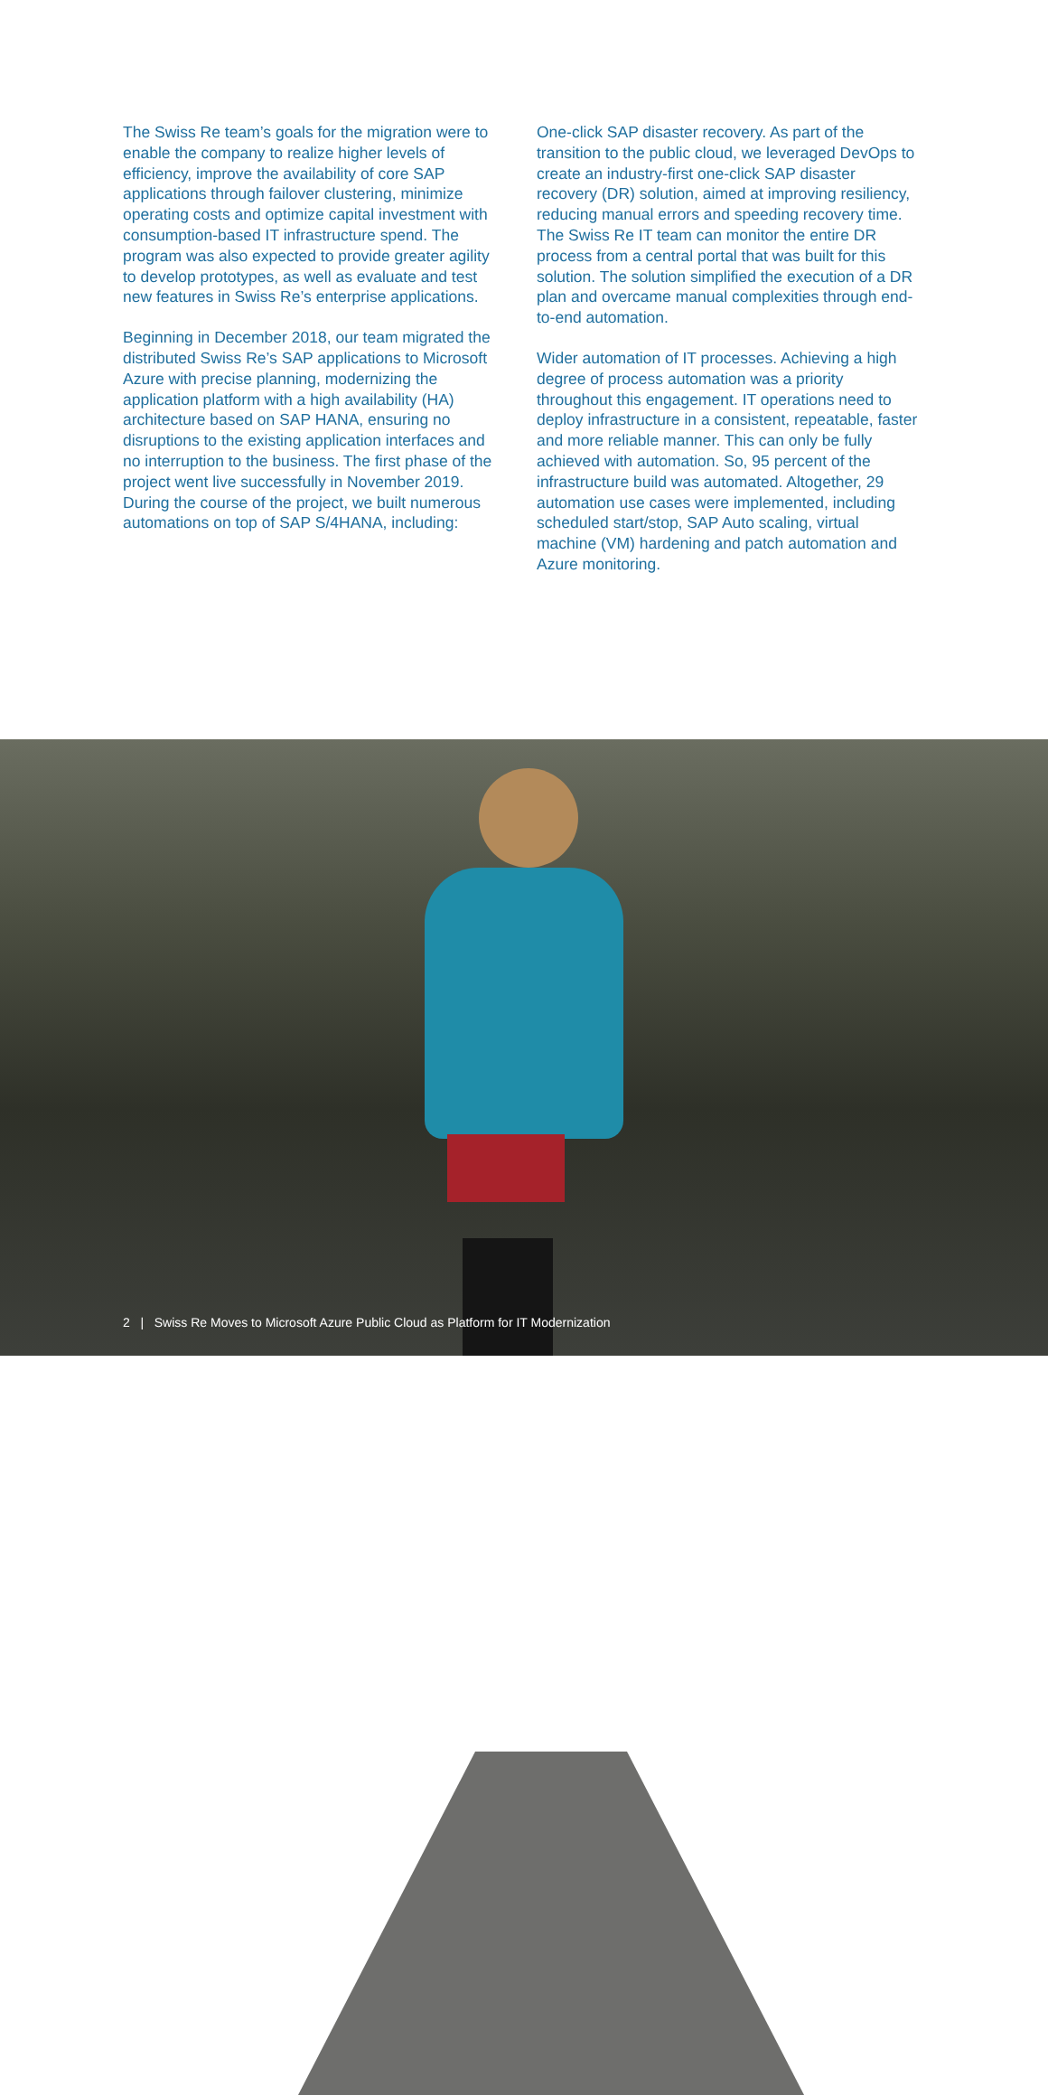The Swiss Re team’s goals for the migration were to enable the company to realize higher levels of efficiency, improve the availability of core SAP applications through failover clustering, minimize operating costs and optimize capital investment with consumption-based IT infrastructure spend. The program was also expected to provide greater agility to develop prototypes, as well as evaluate and test new features in Swiss Re’s enterprise applications.
Beginning in December 2018, our team migrated the distributed Swiss Re’s SAP applications to Microsoft Azure with precise planning, modernizing the application platform with a high availability (HA) architecture based on SAP HANA, ensuring no disruptions to the existing application interfaces and no interruption to the business. The first phase of the project went live successfully in November 2019. During the course of the project, we built numerous automations on top of SAP S/4HANA, including:
One-click SAP disaster recovery. As part of the transition to the public cloud, we leveraged DevOps to create an industry-first one-click SAP disaster recovery (DR) solution, aimed at improving resiliency, reducing manual errors and speeding recovery time. The Swiss Re IT team can monitor the entire DR process from a central portal that was built for this solution. The solution simplified the execution of a DR plan and overcame manual complexities through end-to-end automation.
Wider automation of IT processes. Achieving a high degree of process automation was a priority throughout this engagement. IT operations need to deploy infrastructure in a consistent, repeatable, faster and more reliable manner. This can only be fully achieved with automation. So, 95 percent of the infrastructure build was automated. Altogether, 29 automation use cases were implemented, including scheduled start/stop, SAP Auto scaling, virtual machine (VM) hardening and patch automation and Azure monitoring.
2 | Swiss Re Moves to Microsoft Azure Public Cloud as Platform for IT Modernization